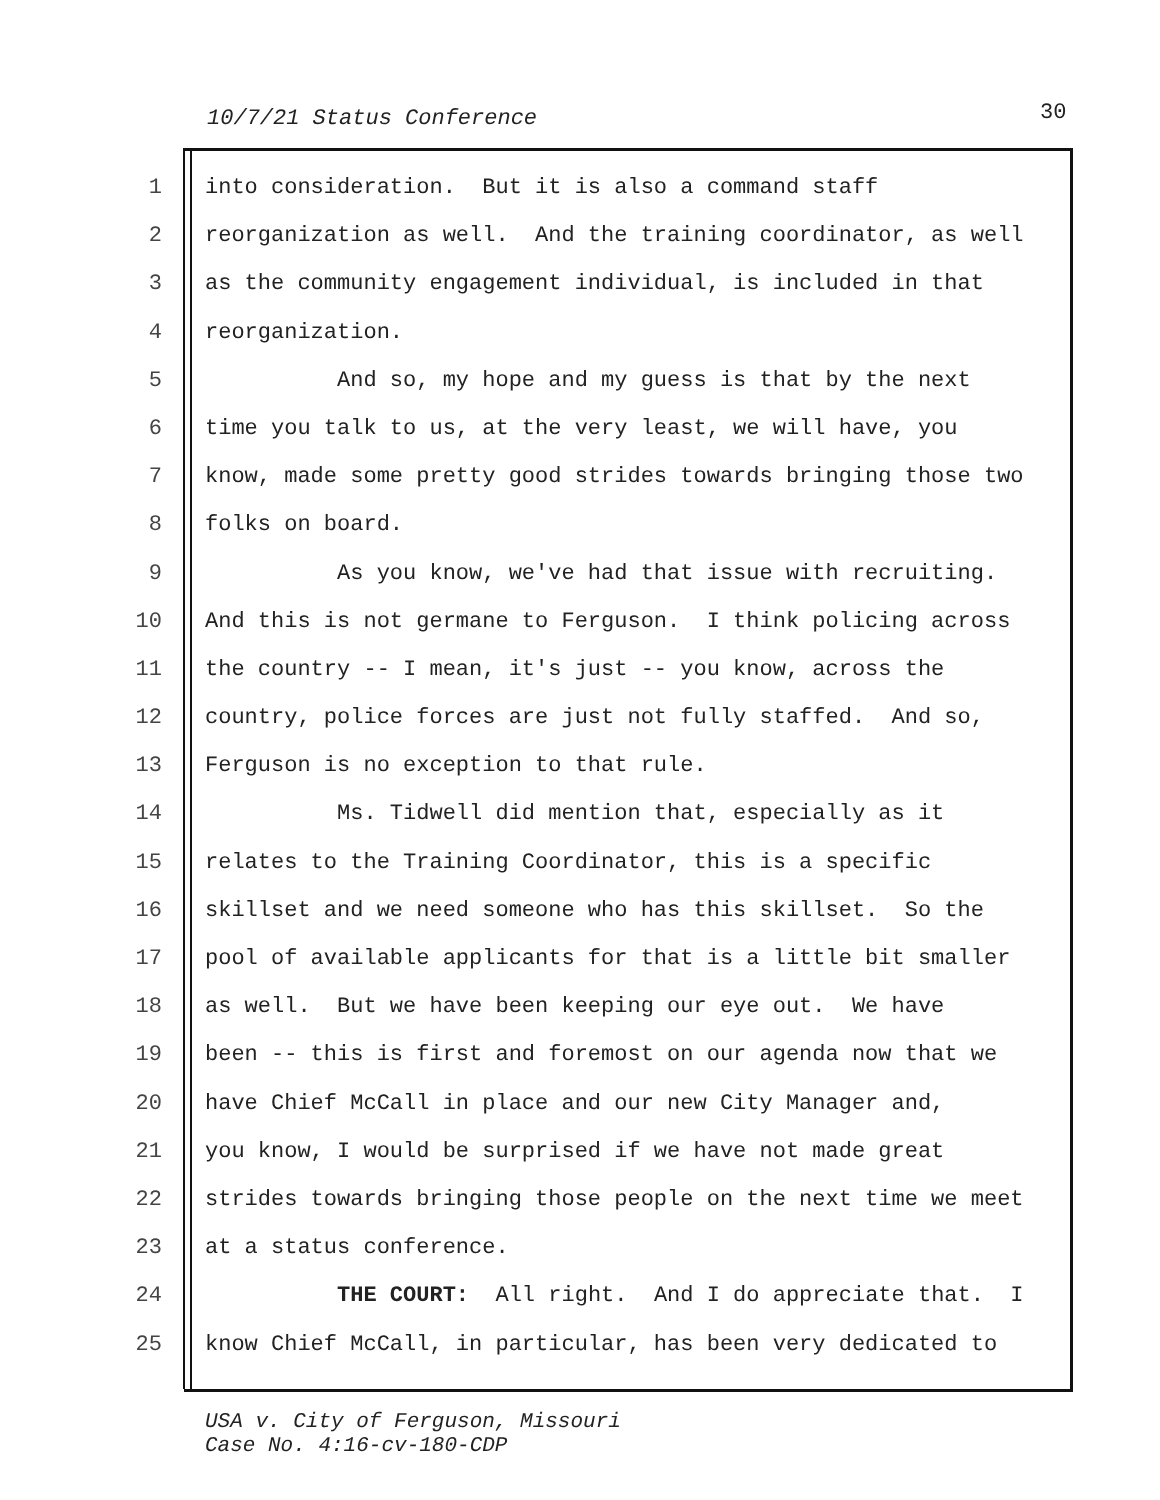10/7/21 Status Conference 30
1 into consideration. But it is also a command staff
2 reorganization as well. And the training coordinator, as well
3 as the community engagement individual, is included in that
4 reorganization.
5 And so, my hope and my guess is that by the next
6 time you talk to us, at the very least, we will have, you
7 know, made some pretty good strides towards bringing those two
8 folks on board.
9 As you know, we've had that issue with recruiting.
10 And this is not germane to Ferguson. I think policing across
11 the country -- I mean, it's just -- you know, across the
12 country, police forces are just not fully staffed. And so,
13 Ferguson is no exception to that rule.
14 Ms. Tidwell did mention that, especially as it
15 relates to the Training Coordinator, this is a specific
16 skillset and we need someone who has this skillset. So the
17 pool of available applicants for that is a little bit smaller
18 as well. But we have been keeping our eye out. We have
19 been -- this is first and foremost on our agenda now that we
20 have Chief McCall in place and our new City Manager and,
21 you know, I would be surprised if we have not made great
22 strides towards bringing those people on the next time we meet
23 at a status conference.
24 THE COURT: All right. And I do appreciate that. I
25 know Chief McCall, in particular, has been very dedicated to
USA v. City of Ferguson, Missouri
Case No. 4:16-cv-180-CDP